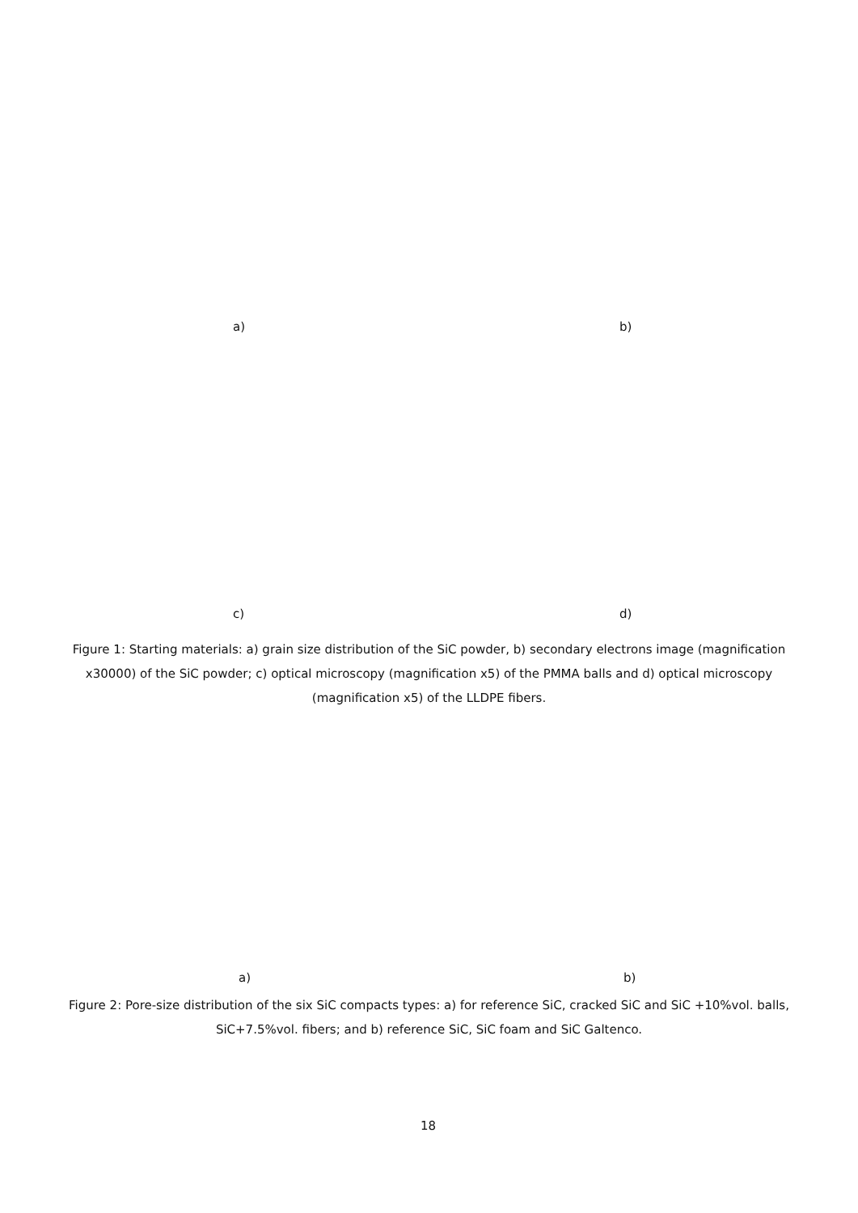a) b)
c) d)
Figure 1: Starting materials: a) grain size distribution of the SiC powder, b) secondary electrons image (magnification x30000) of the SiC powder; c) optical microscopy (magnification x5) of the PMMA balls and d) optical microscopy (magnification x5) of the LLDPE fibers.
a) b)
Figure 2: Pore-size distribution of the six SiC compacts types: a) for reference SiC, cracked SiC and SiC +10%vol. balls, SiC+7.5%vol. fibers; and b) reference SiC, SiC foam and SiC Galtenco.
18